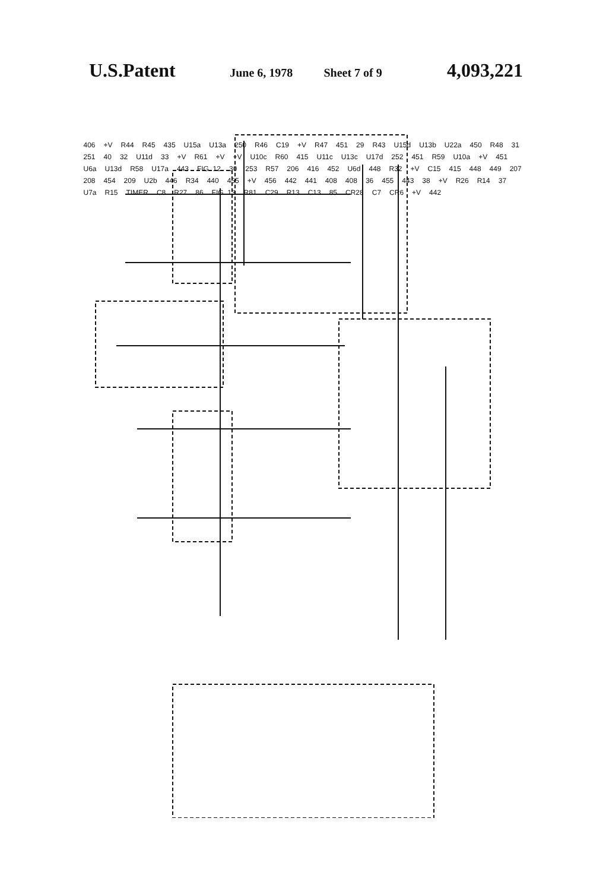U.S.Patent June 6, 1978 Sheet 7 of 9 4,093,221
406 +V R44 R45 435 U15a U13a 250 R46 C19 +V R47 451 29 R43 U15d U13b U22a 450 R48 31 251 40 32 U11d 33 +V R61 +V +V U10c R60 415 U11c U13c U17d 252 451 R59 U10a +V 451 U6a U13d R58 U17a 443 FIG. 12 30 253 R57 206 416 452 U6d 448 R32 +V C15 415 448 449 207 208 454 209 U2b 446 R34 440 455 +V 456 442 441 408 408 36 455 443 38 +V R26 R14 37 U7a R15 TIMER C8 R27 86 FIG. 13 R81 C29 R13 C13 85 CR28 C7 CR6 +V 442